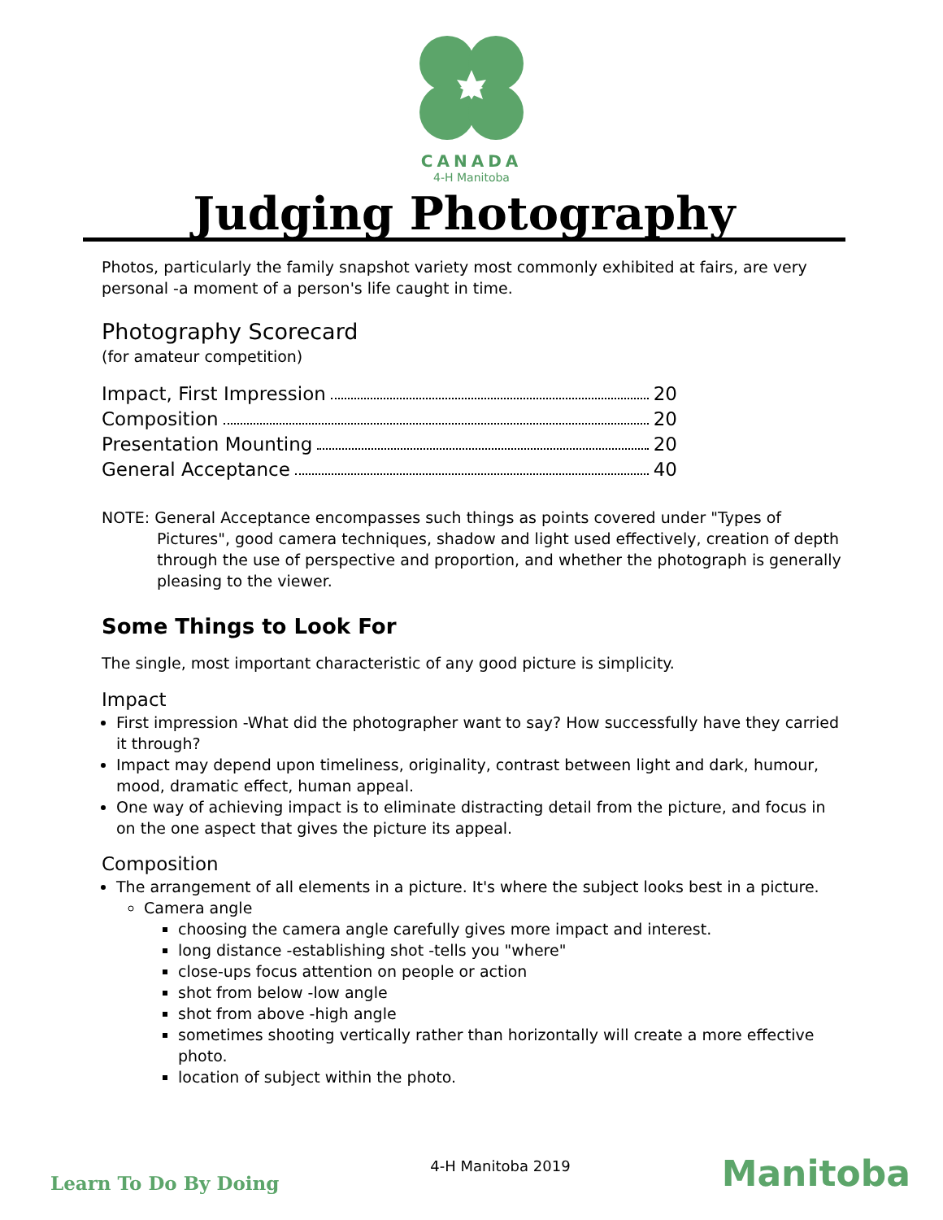CANADA
4-H Manitoba
Judging Photography
Photos, particularly the family snapshot variety most commonly exhibited at fairs, are very personal -a moment of a person's life caught in time.
Photography Scorecard
(for amateur competition)
Impact, First Impression 20
Composition 20
Presentation Mounting 20
General Acceptance 40
NOTE: General Acceptance encompasses such things as points covered under "Types of Pictures", good camera techniques, shadow and light used effectively, creation of depth through the use of perspective and proportion, and whether the photograph is generally pleasing to the viewer.
Some Things to Look For
The single, most important characteristic of any good picture is simplicity.
Impact
First impression -What did the photographer want to say? How successfully have they carried it through?
Impact may depend upon timeliness, originality, contrast between light and dark, humour, mood, dramatic effect, human appeal.
One way of achieving impact is to eliminate distracting detail from the picture, and focus in on the one aspect that gives the picture its appeal.
Composition
The arrangement of all elements in a picture. It's where the subject looks best in a picture.
Camera angle
choosing the camera angle carefully gives more impact and interest.
long distance -establishing shot -tells you "where"
close-ups focus attention on people or action
shot from below -low angle
shot from above -high angle
sometimes shooting vertically rather than horizontally will create a more effective photo.
location of subject within the photo.
Learn To Do By Doing 4-H Manitoba 2019 Manitoba